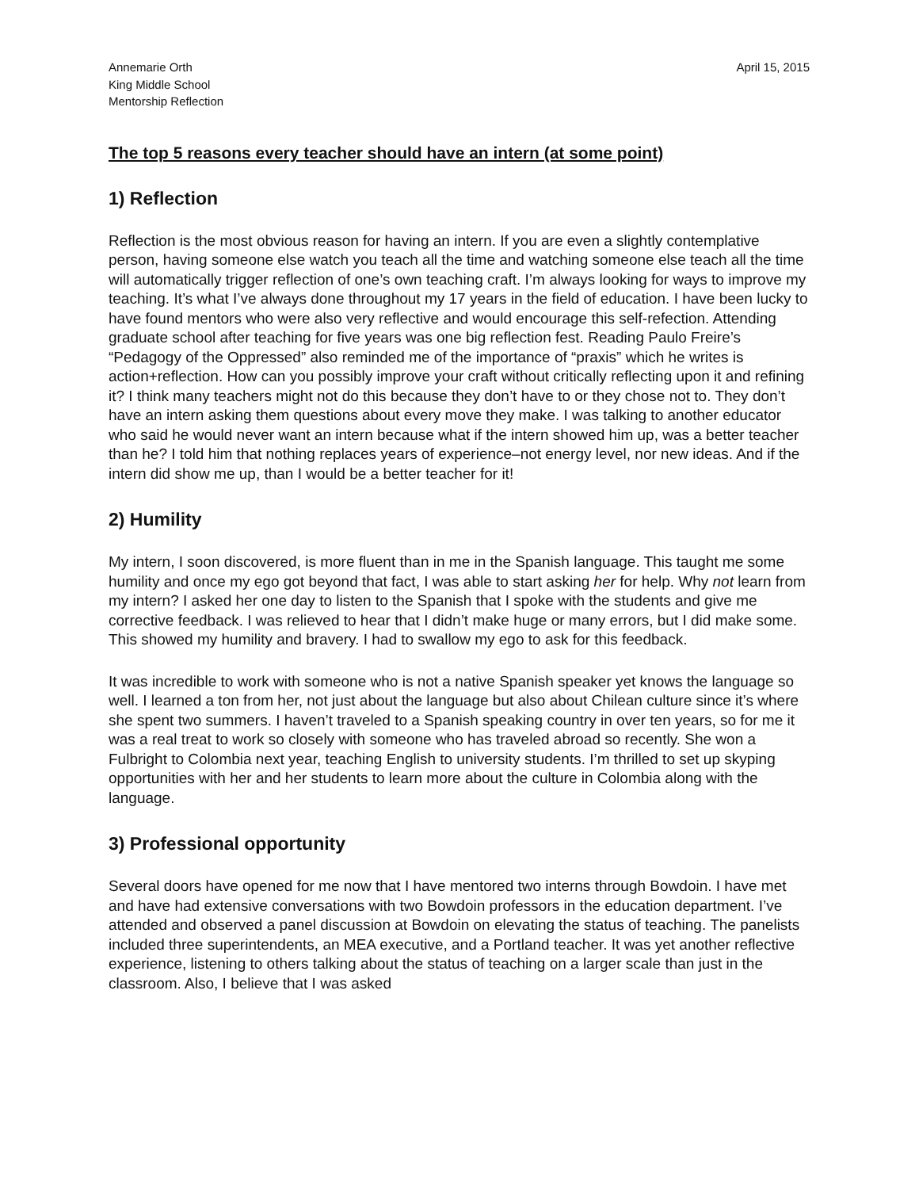Annemarie Orth
King Middle School
Mentorship Reflection
April 15, 2015
The top 5 reasons every teacher should have an intern (at some point)
1) Reflection
Reflection is the most obvious reason for having an intern. If you are even a slightly contemplative person, having someone else watch you teach all the time and watching someone else teach all the time will automatically trigger reflection of one’s own teaching craft. I’m always looking for ways to improve my teaching. It’s what I’ve always done throughout my 17 years in the field of education. I have been lucky to have found mentors who were also very reflective and would encourage this self-refection. Attending graduate school after teaching for five years was one big reflection fest. Reading Paulo Freire’s “Pedagogy of the Oppressed” also reminded me of the importance of “praxis” which he writes is action+reflection. How can you possibly improve your craft without critically reflecting upon it and refining it? I think many teachers might not do this because they don’t have to or they chose not to. They don’t have an intern asking them questions about every move they make. I was talking to another educator who said he would never want an intern because what if the intern showed him up, was a better teacher than he? I told him that nothing replaces years of experience–not energy level, nor new ideas. And if the intern did show me up, than I would be a better teacher for it!
2) Humility
My intern, I soon discovered, is more fluent than in me in the Spanish language. This taught me some humility and once my ego got beyond that fact, I was able to start asking her for help. Why not learn from my intern? I asked her one day to listen to the Spanish that I spoke with the students and give me corrective feedback. I was relieved to hear that I didn’t make huge or many errors, but I did make some. This showed my humility and bravery. I had to swallow my ego to ask for this feedback.
It was incredible to work with someone who is not a native Spanish speaker yet knows the language so well. I learned a ton from her, not just about the language but also about Chilean culture since it’s where she spent two summers. I haven’t traveled to a Spanish speaking country in over ten years, so for me it was a real treat to work so closely with someone who has traveled abroad so recently. She won a Fulbright to Colombia next year, teaching English to university students. I’m thrilled to set up skyping opportunities with her and her students to learn more about the culture in Colombia along with the language.
3) Professional opportunity
Several doors have opened for me now that I have mentored two interns through Bowdoin. I have met and have had extensive conversations with two Bowdoin professors in the education department. I’ve attended and observed a panel discussion at Bowdoin on elevating the status of teaching. The panelists included three superintendents, an MEA executive, and a Portland teacher. It was yet another reflective experience, listening to others talking about the status of teaching on a larger scale than just in the classroom. Also, I believe that I was asked